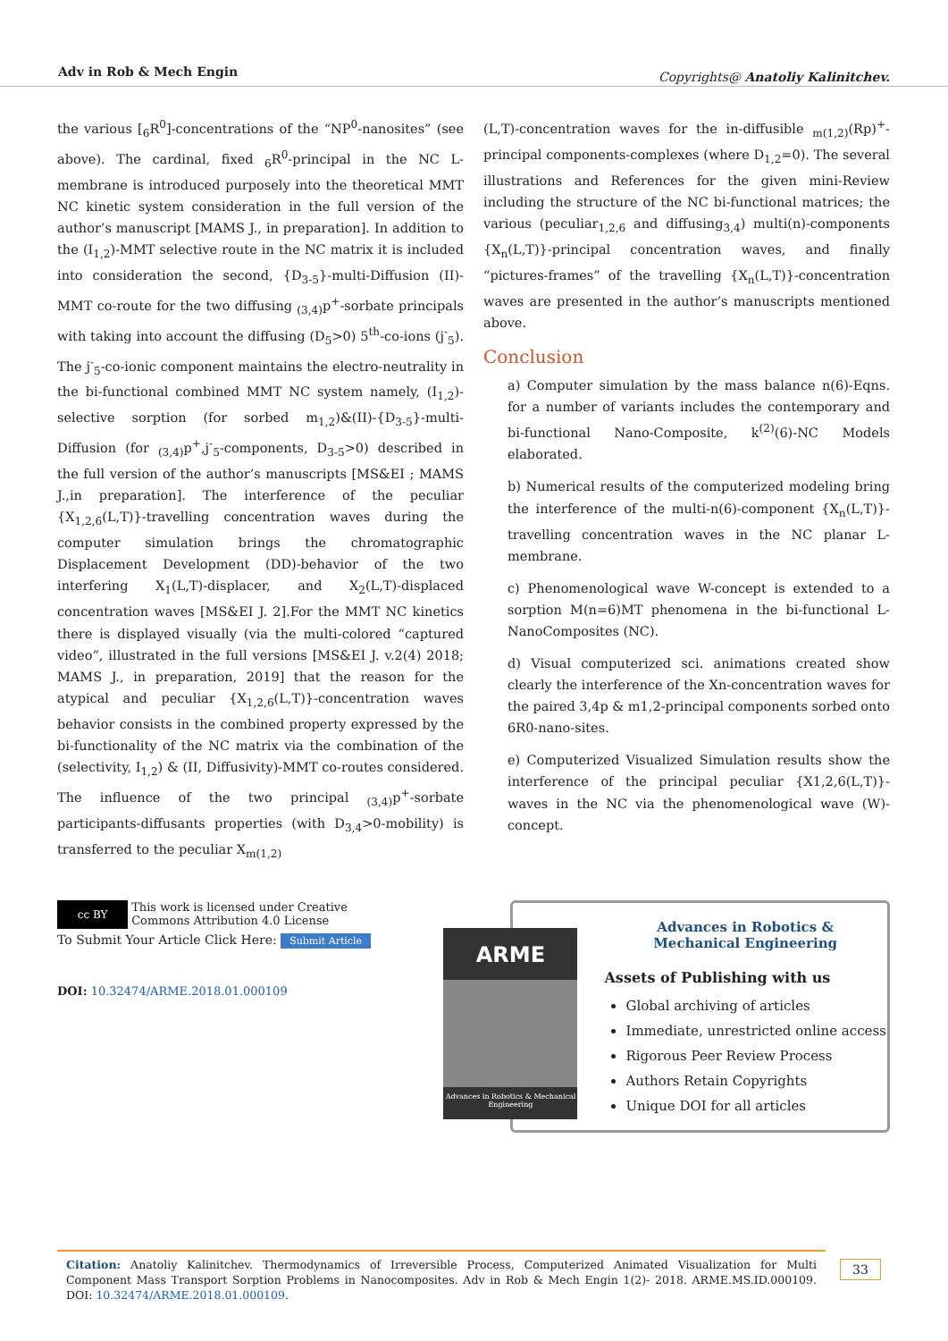Adv in Rob & Mech Engin Copyrights@ Anatoliy Kalinitchev.
the various [<sub>6</sub>R<sup>0</sup>]-concentrations of the “NP<sup>0</sup>-nanosites” (see above). The cardinal, fixed <sub>6</sub>R<sup>0</sup>-principal in the NC L-membrane is introduced purposely into the theoretical MMT NC kinetic system consideration in the full version of the author’s manuscript [MAMS J., in preparation]. In addition to the (I<sub>1,2</sub>)-MMT selective route in the NC matrix it is included into consideration the second, {D<sub>3-5</sub>}-multi-Diffusion (II)-MMT co-route for the two diffusing <sub>(3,4)</sub>p<sup>+</sup>-sorbate principals with taking into account the diffusing (D<sub>5</sub>>0) 5<sup>th</sup>-co-ions (j<sup>-</sup><sub>5</sub>). The j<sup>-</sup><sub>5</sub>-co-ionic component maintains the electro-neutrality in the bi-functional combined MMT NC system namely, (I<sub>1,2</sub>)-selective sorption (for sorbed m<sub>1,2</sub>)&(II)-{D<sub>3-5</sub>}-multi-Diffusion (for <sub>(3,4)</sub>p<sup>+</sup>,j<sup>-</sup><sub>5</sub>-components, D<sub>3-5</sub>>0) described in the full version of the author’s manuscripts [MS&EI ; MAMS J.,in preparation]. The interference of the peculiar {X<sub>1,2,6</sub>(L,T)}-travelling concentration waves during the computer simulation brings the chromatographic Displacement Development (DD)-behavior of the two interfering X<sub>1</sub>(L,T)-displacer, and X<sub>2</sub>(L,T)-displaced concentration waves [MS&EI J. 2].For the MMT NC kinetics there is displayed visually (via the multi-colored “captured video”, illustrated in the full versions [MS&EI J. v.2(4) 2018; MAMS J., in preparation, 2019] that the reason for the atypical and peculiar {X<sub>1,2,6</sub>(L,T)}-concentration waves behavior consists in the combined property expressed by the bi-functionality of the NC matrix via the combination of the (selectivity, I<sub>1,2</sub>) & (II, Diffusivity)-MMT co-routes considered. The influence of the two principal <sub>(3,4)</sub>p<sup>+</sup>-sorbate participants-diffusants properties (with D<sub>3,4</sub>>0-mobility) is transferred to the peculiar X<sub>m(1,2)</sub>
(L,T)-concentration waves for the in-diffusible <sub>m(1,2)</sub>(Rp)<sup>+</sup>-principal components-complexes (where D<sub>1,2</sub>=0). The several illustrations and References for the given mini-Review including the structure of the NC bi-functional matrices; the various (peculiar<sub>1,2,6</sub> and diffusing<sub>3,4</sub>) multi(n)-components {X<sub>n</sub>(L,T)}-principal concentration waves, and finally “pictures-frames” of the travelling {X<sub>n</sub>(L,T)}-concentration waves are presented in the author’s manuscripts mentioned above.
Conclusion
a) Computer simulation by the mass balance n(6)-Eqns. for a number of variants includes the contemporary and bi-functional Nano-Composite, k<sup>(2)</sup>(6)-NC Models elaborated.
b) Numerical results of the computerized modeling bring the interference of the multi-n(6)-component {X<sub>n</sub>(L,T)}- travelling concentration waves in the NC planar L-membrane.
c) Phenomenological wave W-concept is extended to a sorption M(n=6)MT phenomena in the bi-functional L-NanoComposites (NC).
d) Visual computerized sci. animations created show clearly the interference of the Xn-concentration waves for the paired 3,4p & m1,2-principal components sorbed onto 6R0-nano-sites.
e) Computerized Visualized Simulation results show the interference of the principal peculiar {X1,2,6(L,T)}-waves in the NC via the phenomenological wave (W)-concept.
cc BY
This work is licensed under Creative Commons Attribution 4.0 License
To Submit Your Article Click Here: Submit Article
DOI: 10.32474/ARME.2018.01.000109
ARME
Advances in Robotics & Mechanical Engineering
Advances in Robotics &
Mechanical Engineering
Assets of Publishing with us
Global archiving of articles
Immediate, unrestricted online access
Rigorous Peer Review Process
Authors Retain Copyrights
Unique DOI for all articles
Citation: Anatoliy Kalinitchev. Thermodynamics of Irreversible Process, Computerized Animated Visualization for Multi Component Mass Transport Sorption Problems in Nanocomposites. Adv in Rob & Mech Engin 1(2)- 2018. ARME.MS.ID.000109. DOI: 10.32474/ARME.2018.01.000109.
33